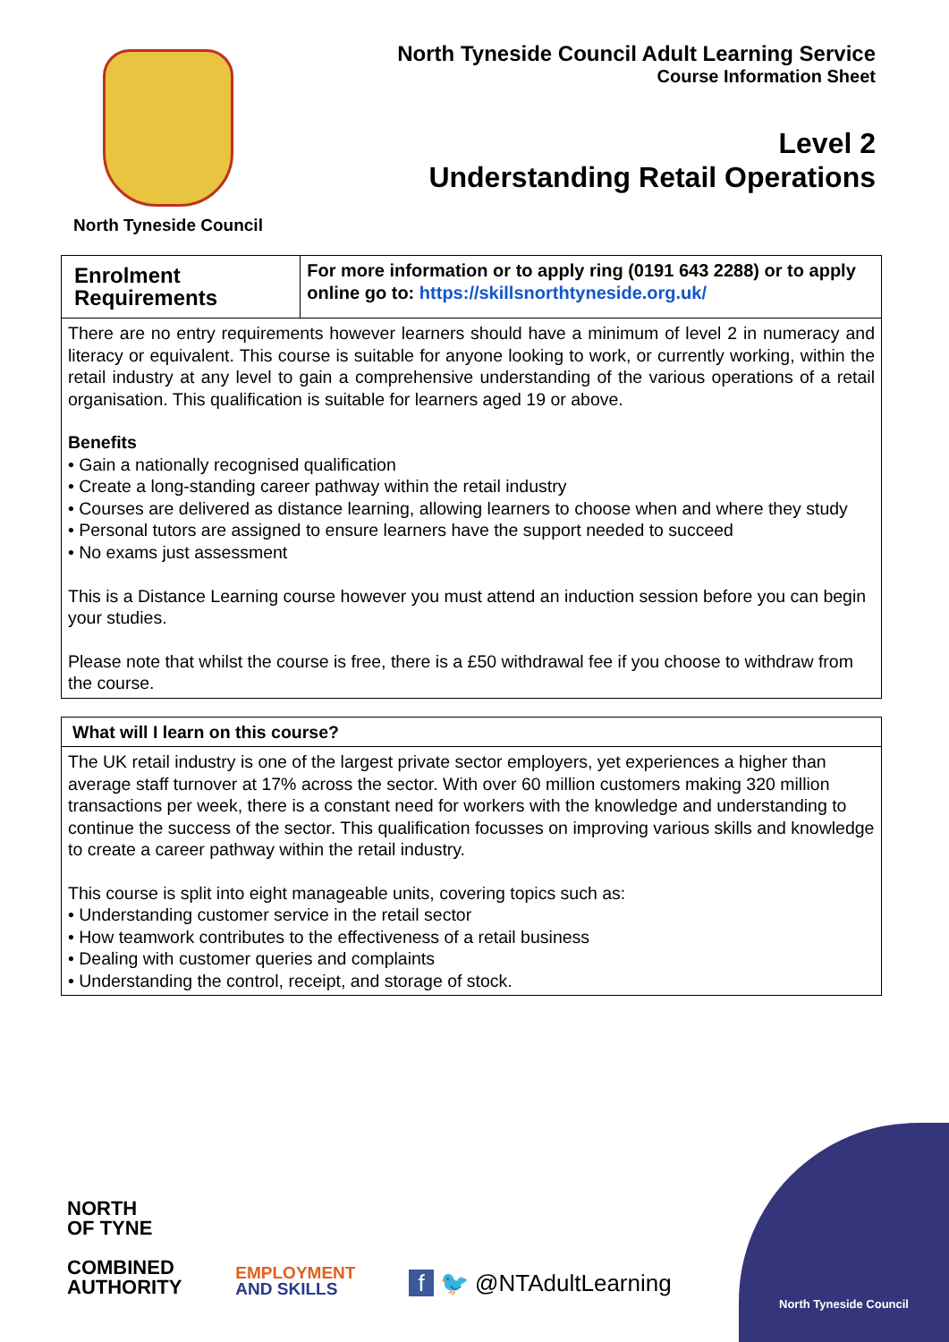North Tyneside Council
North Tyneside Council Adult Learning Service
Course Information Sheet
Level 2
Understanding Retail Operations
| Enrolment Requirements | For more information or to apply ring (0191 643 2288) or to apply online go to: https://skillsnorthtyneside.org.uk/ |
| There are no entry requirements however learners should have a minimum of level 2 in numeracy and literacy or equivalent. This course is suitable for anyone looking to work, or currently working, within the retail industry at any level to gain a comprehensive understanding of the various operations of a retail organisation. This qualification is suitable for learners aged 19 or above. Benefits • Gain a nationally recognised qualification • Create a long-standing career pathway within the retail industry • Courses are delivered as distance learning, allowing learners to choose when and where they study • Personal tutors are assigned to ensure learners have the support needed to succeed • No exams just assessment This is a Distance Learning course however you must attend an induction session before you can begin your studies. Please note that whilst the course is free, there is a £50 withdrawal fee if you choose to withdraw from the course. | |
| What will I learn on this course? |
| The UK retail industry is one of the largest private sector employers, yet experiences a higher than average staff turnover at 17% across the sector. With over 60 million customers making 320 million transactions per week, there is a constant need for workers with the knowledge and understanding to continue the success of the sector. This qualification focusses on improving various skills and knowledge to create a career pathway within the retail industry. This course is split into eight manageable units, covering topics such as: • Understanding customer service in the retail sector • How teamwork contributes to the effectiveness of a retail business • Dealing with customer queries and complaints • Understanding the control, receipt, and storage of stock. |
NORTH
OF TYNE
COMBINED
AUTHORITY
EMPLOYMENT
AND SKILLS
f 🐦 @NTAdultLearning
North Tyneside Council